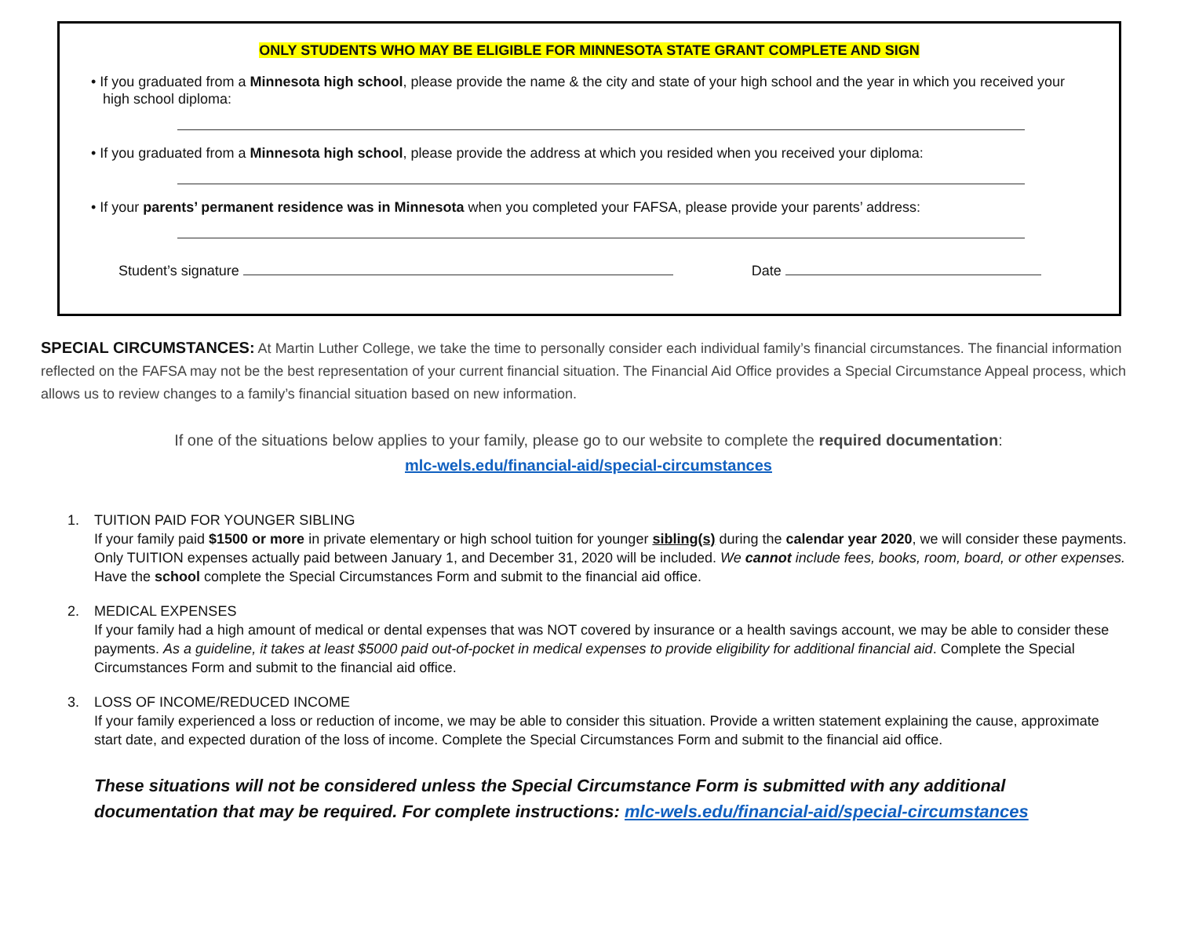ONLY STUDENTS WHO MAY BE ELIGIBLE FOR MINNESOTA STATE GRANT COMPLETE AND SIGN
• If you graduated from a Minnesota high school, please provide the name & the city and state of your high school and the year in which you received your high school diploma:
• If you graduated from a Minnesota high school, please provide the address at which you resided when you received your diploma:
• If your parents’ permanent residence was in Minnesota when you completed your FAFSA, please provide your parents’ address:
Student’s signature Date
SPECIAL CIRCUMSTANCES: At Martin Luther College, we take the time to personally consider each individual family’s financial circumstances. The financial information reflected on the FAFSA may not be the best representation of your current financial situation. The Financial Aid Office provides a Special Circumstance Appeal process, which allows us to review changes to a family’s financial situation based on new information.
If one of the situations below applies to your family, please go to our website to complete the required documentation:
mlc-wels.edu/financial-aid/special-circumstances
1. TUITION PAID FOR YOUNGER SIBLING
If your family paid $1500 or more in private elementary or high school tuition for younger sibling(s) during the calendar year 2020, we will consider these payments. Only TUITION expenses actually paid between January 1, and December 31, 2020 will be included. We cannot include fees, books, room, board, or other expenses. Have the school complete the Special Circumstances Form and submit to the financial aid office.
2. MEDICAL EXPENSES
If your family had a high amount of medical or dental expenses that was NOT covered by insurance or a health savings account, we may be able to consider these payments. As a guideline, it takes at least $5000 paid out-of-pocket in medical expenses to provide eligibility for additional financial aid. Complete the Special Circumstances Form and submit to the financial aid office.
3. LOSS OF INCOME/REDUCED INCOME
If your family experienced a loss or reduction of income, we may be able to consider this situation. Provide a written statement explaining the cause, approximate start date, and expected duration of the loss of income. Complete the Special Circumstances Form and submit to the financial aid office.
These situations will not be considered unless the Special Circumstance Form is submitted with any additional documentation that may be required. For complete instructions: mlc-wels.edu/financial-aid/special-circumstances